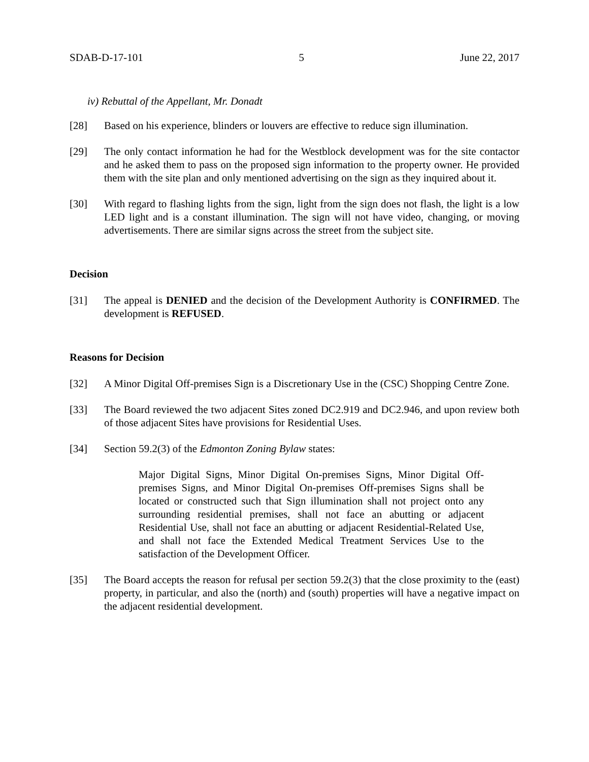SDAB-D-17-101 5 June 22, 2017
iv) Rebuttal of the Appellant, Mr. Donadt
[28] Based on his experience, blinders or louvers are effective to reduce sign illumination.
[29] The only contact information he had for the Westblock development was for the site contactor and he asked them to pass on the proposed sign information to the property owner. He provided them with the site plan and only mentioned advertising on the sign as they inquired about it.
[30] With regard to flashing lights from the sign, light from the sign does not flash, the light is a low LED light and is a constant illumination. The sign will not have video, changing, or moving advertisements. There are similar signs across the street from the subject site.
Decision
[31] The appeal is DENIED and the decision of the Development Authority is CONFIRMED. The development is REFUSED.
Reasons for Decision
[32] A Minor Digital Off-premises Sign is a Discretionary Use in the (CSC) Shopping Centre Zone.
[33] The Board reviewed the two adjacent Sites zoned DC2.919 and DC2.946, and upon review both of those adjacent Sites have provisions for Residential Uses.
[34] Section 59.2(3) of the Edmonton Zoning Bylaw states:
Major Digital Signs, Minor Digital On-premises Signs, Minor Digital Off-premises Signs, and Minor Digital On-premises Off-premises Signs shall be located or constructed such that Sign illumination shall not project onto any surrounding residential premises, shall not face an abutting or adjacent Residential Use, shall not face an abutting or adjacent Residential-Related Use, and shall not face the Extended Medical Treatment Services Use to the satisfaction of the Development Officer.
[35] The Board accepts the reason for refusal per section 59.2(3) that the close proximity to the (east) property, in particular, and also the (north) and (south) properties will have a negative impact on the adjacent residential development.